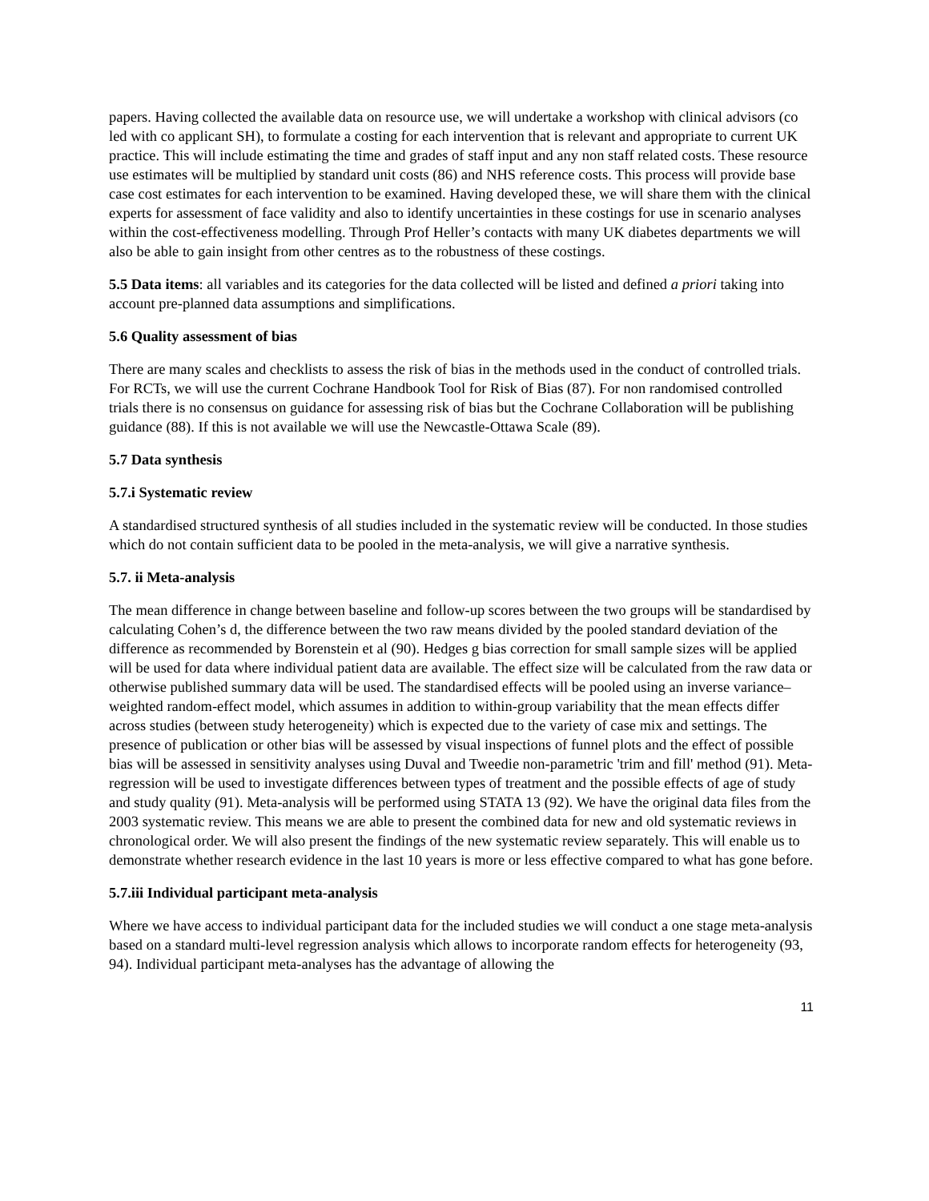papers. Having collected the available data on resource use, we will undertake a workshop with clinical advisors (co led with co applicant SH), to formulate a costing for each intervention that is relevant and appropriate to current UK practice. This will include estimating the time and grades of staff input and any non staff related costs. These resource use estimates will be multiplied by standard unit costs (86) and NHS reference costs. This process will provide base case cost estimates for each intervention to be examined. Having developed these, we will share them with the clinical experts for assessment of face validity and also to identify uncertainties in these costings for use in scenario analyses within the cost-effectiveness modelling. Through Prof Heller’s contacts with many UK diabetes departments we will also be able to gain insight from other centres as to the robustness of these costings.
5.5 Data items: all variables and its categories for the data collected will be listed and defined a priori taking into account pre-planned data assumptions and simplifications.
5.6 Quality assessment of bias
There are many scales and checklists to assess the risk of bias in the methods used in the conduct of controlled trials. For RCTs, we will use the current Cochrane Handbook Tool for Risk of Bias (87). For non randomised controlled trials there is no consensus on guidance for assessing risk of bias but the Cochrane Collaboration will be publishing guidance (88). If this is not available we will use the Newcastle-Ottawa Scale (89).
5.7 Data synthesis
5.7.i Systematic review
A standardised structured synthesis of all studies included in the systematic review will be conducted. In those studies which do not contain sufficient data to be pooled in the meta-analysis, we will give a narrative synthesis.
5.7. ii Meta-analysis
The mean difference in change between baseline and follow-up scores between the two groups will be standardised by calculating Cohen’s d, the difference between the two raw means divided by the pooled standard deviation of the difference as recommended by Borenstein et al (90). Hedges g bias correction for small sample sizes will be applied will be used for data where individual patient data are available. The effect size will be calculated from the raw data or otherwise published summary data will be used. The standardised effects will be pooled using an inverse variance–weighted random-effect model, which assumes in addition to within-group variability that the mean effects differ across studies (between study heterogeneity) which is expected due to the variety of case mix and settings. The presence of publication or other bias will be assessed by visual inspections of funnel plots and the effect of possible bias will be assessed in sensitivity analyses using Duval and Tweedie non-parametric 'trim and fill' method (91). Meta-regression will be used to investigate differences between types of treatment and the possible effects of age of study and study quality (91). Meta-analysis will be performed using STATA 13 (92). We have the original data files from the 2003 systematic review. This means we are able to present the combined data for new and old systematic reviews in chronological order. We will also present the findings of the new systematic review separately. This will enable us to demonstrate whether research evidence in the last 10 years is more or less effective compared to what has gone before.
5.7.iii Individual participant meta-analysis
Where we have access to individual participant data for the included studies we will conduct a one stage meta-analysis based on a standard multi-level regression analysis which allows to incorporate random effects for heterogeneity (93, 94). Individual participant meta-analyses has the advantage of allowing the
11